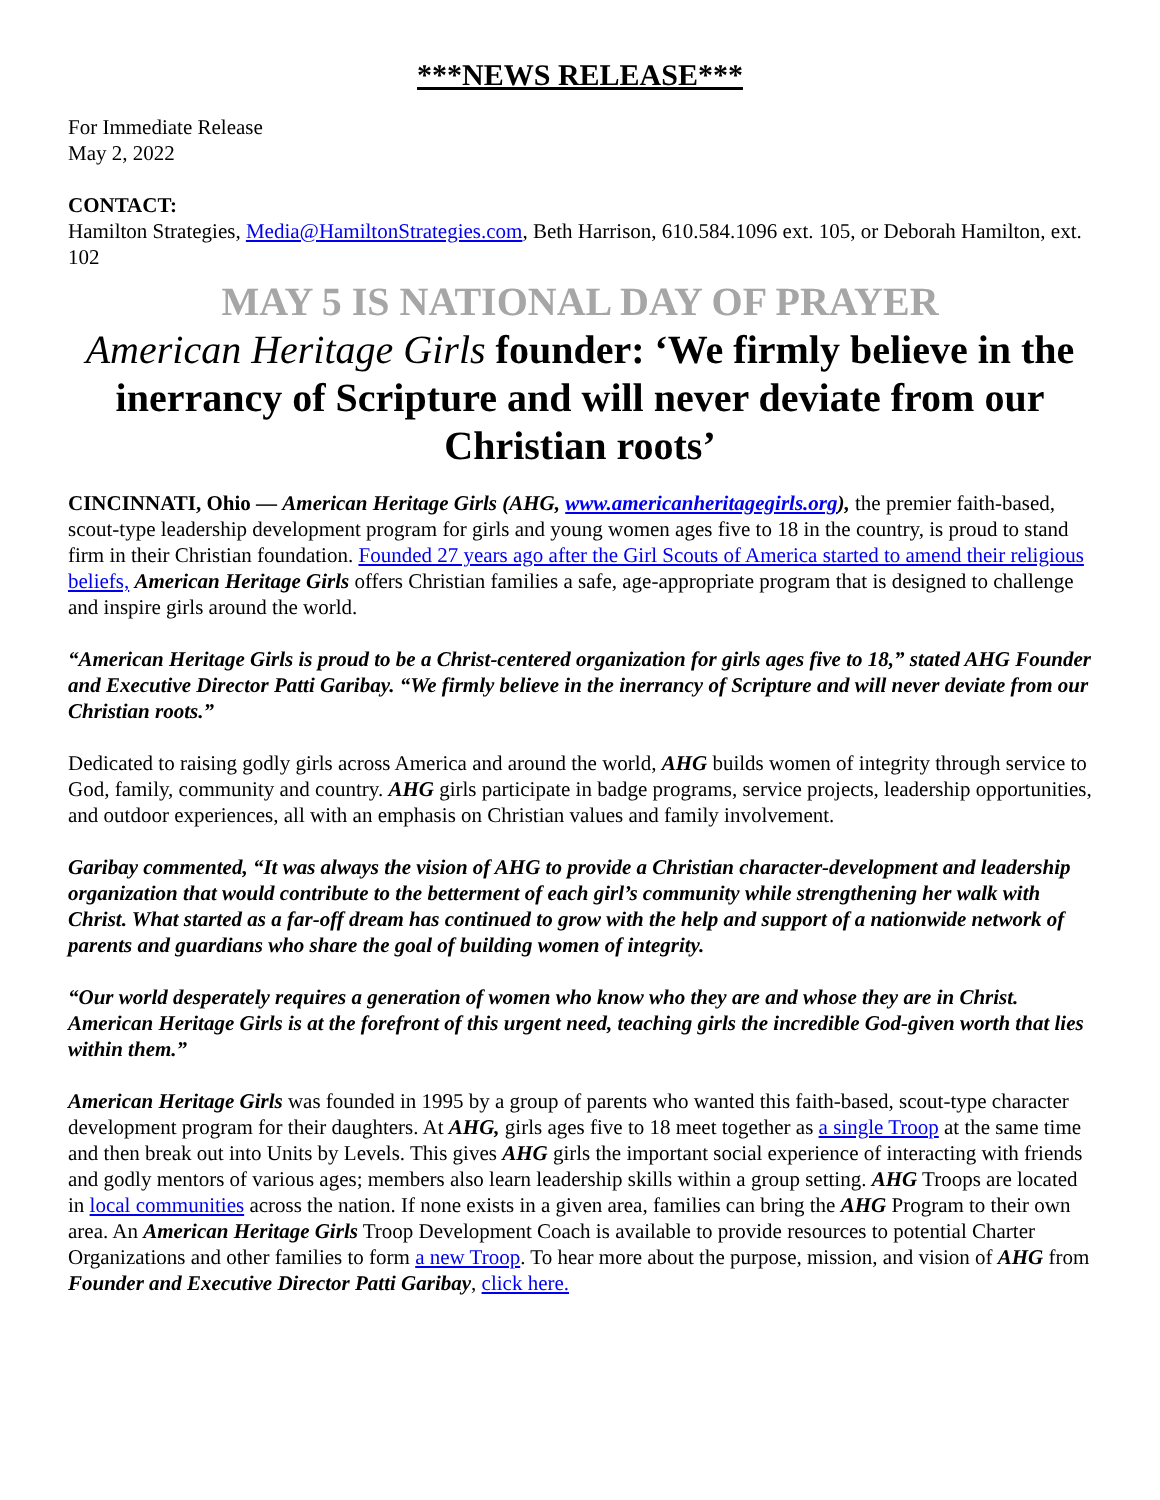***NEWS RELEASE***
For Immediate Release
May 2, 2022
CONTACT:
Hamilton Strategies, Media@HamiltonStrategies.com, Beth Harrison, 610.584.1096 ext. 105, or Deborah Hamilton, ext. 102
MAY 5 IS NATIONAL DAY OF PRAYER
American Heritage Girls founder: ‘We firmly believe in the inerrancy of Scripture and will never deviate from our Christian roots’
CINCINNATI, Ohio — American Heritage Girls (AHG, www.americanheritagegirls.org), the premier faith-based, scout-type leadership development program for girls and young women ages five to 18 in the country, is proud to stand firm in their Christian foundation. Founded 27 years ago after the Girl Scouts of America started to amend their religious beliefs, American Heritage Girls offers Christian families a safe, age-appropriate program that is designed to challenge and inspire girls around the world.
“American Heritage Girls is proud to be a Christ-centered organization for girls ages five to 18,” stated AHG Founder and Executive Director Patti Garibay. “We firmly believe in the inerrancy of Scripture and will never deviate from our Christian roots.”
Dedicated to raising godly girls across America and around the world, AHG builds women of integrity through service to God, family, community and country. AHG girls participate in badge programs, service projects, leadership opportunities, and outdoor experiences, all with an emphasis on Christian values and family involvement.
Garibay commented, “It was always the vision of AHG to provide a Christian character-development and leadership organization that would contribute to the betterment of each girl’s community while strengthening her walk with Christ. What started as a far-off dream has continued to grow with the help and support of a nationwide network of parents and guardians who share the goal of building women of integrity.
“Our world desperately requires a generation of women who know who they are and whose they are in Christ. American Heritage Girls is at the forefront of this urgent need, teaching girls the incredible God-given worth that lies within them.”
American Heritage Girls was founded in 1995 by a group of parents who wanted this faith-based, scout-type character development program for their daughters. At AHG, girls ages five to 18 meet together as a single Troop at the same time and then break out into Units by Levels. This gives AHG girls the important social experience of interacting with friends and godly mentors of various ages; members also learn leadership skills within a group setting. AHG Troops are located in local communities across the nation. If none exists in a given area, families can bring the AHG Program to their own area. An American Heritage Girls Troop Development Coach is available to provide resources to potential Charter Organizations and other families to form a new Troop. To hear more about the purpose, mission, and vision of AHG from Founder and Executive Director Patti Garibay, click here.